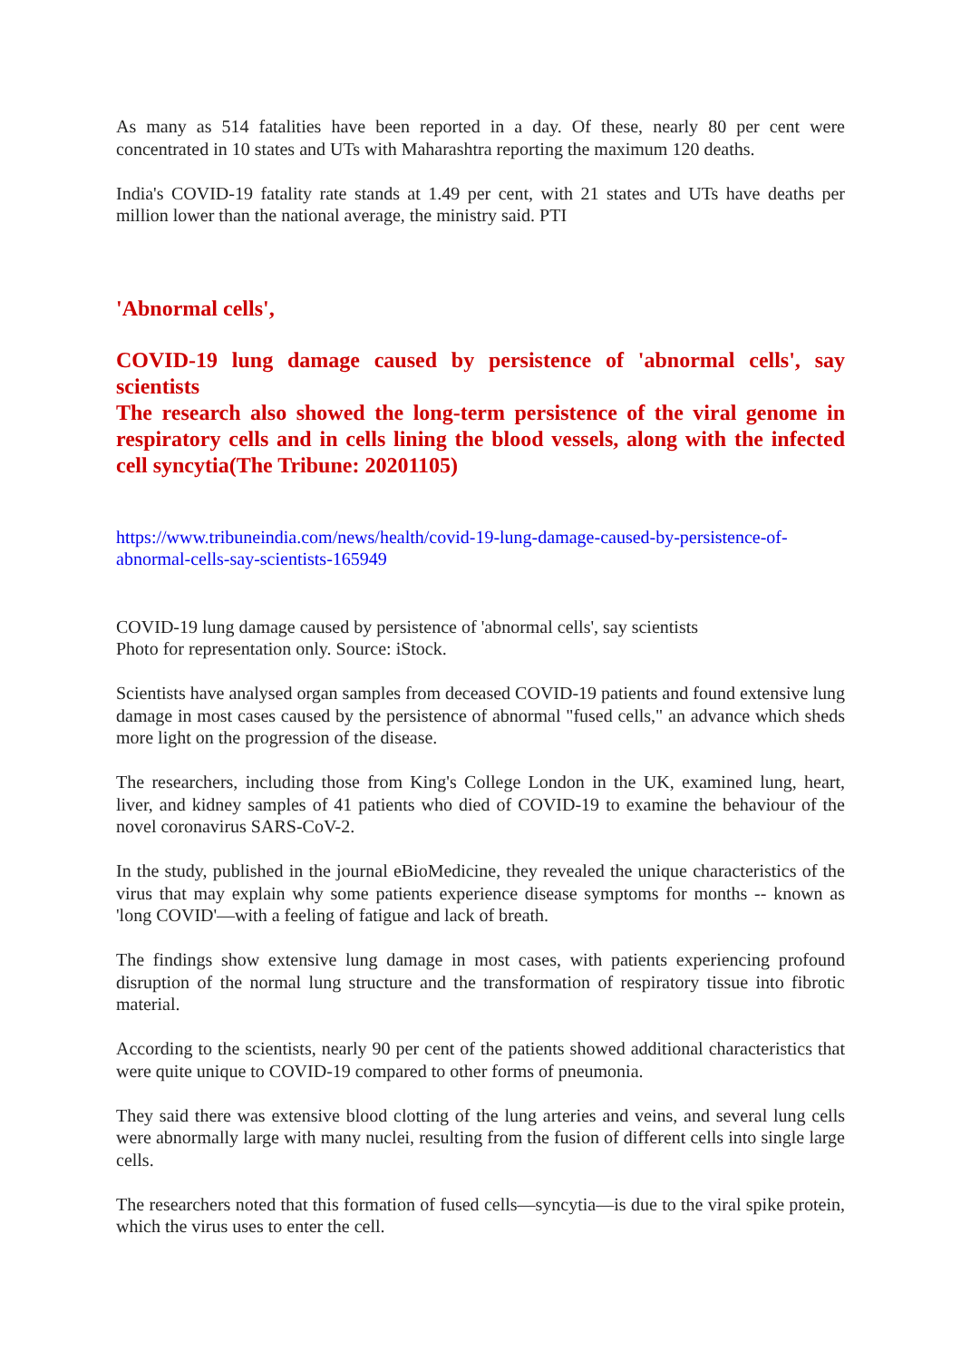As many as 514 fatalities have been reported in a day. Of these, nearly 80 per cent were concentrated in 10 states and UTs with Maharashtra reporting the maximum 120 deaths.
India's COVID-19 fatality rate stands at 1.49 per cent, with 21 states and UTs have deaths per million lower than the national average, the ministry said. PTI
'Abnormal cells',
COVID-19 lung damage caused by persistence of 'abnormal cells', say scientists
The research also showed the long-term persistence of the viral genome in respiratory cells and in cells lining the blood vessels, along with the infected cell syncytia(The Tribune: 20201105)
https://www.tribuneindia.com/news/health/covid-19-lung-damage-caused-by-persistence-of-abnormal-cells-say-scientists-165949
COVID-19 lung damage caused by persistence of 'abnormal cells', say scientists
Photo for representation only. Source: iStock.
Scientists have analysed organ samples from deceased COVID-19 patients and found extensive lung damage in most cases caused by the persistence of abnormal "fused cells," an advance which sheds more light on the progression of the disease.
The researchers, including those from King's College London in the UK, examined lung, heart, liver, and kidney samples of 41 patients who died of COVID-19 to examine the behaviour of the novel coronavirus SARS-CoV-2.
In the study, published in the journal eBioMedicine, they revealed the unique characteristics of the virus that may explain why some patients experience disease symptoms for months -- known as 'long COVID'—with a feeling of fatigue and lack of breath.
The findings show extensive lung damage in most cases, with patients experiencing profound disruption of the normal lung structure and the transformation of respiratory tissue into fibrotic material.
According to the scientists, nearly 90 per cent of the patients showed additional characteristics that were quite unique to COVID-19 compared to other forms of pneumonia.
They said there was extensive blood clotting of the lung arteries and veins, and several lung cells were abnormally large with many nuclei, resulting from the fusion of different cells into single large cells.
The researchers noted that this formation of fused cells—syncytia—is due to the viral spike protein, which the virus uses to enter the cell.